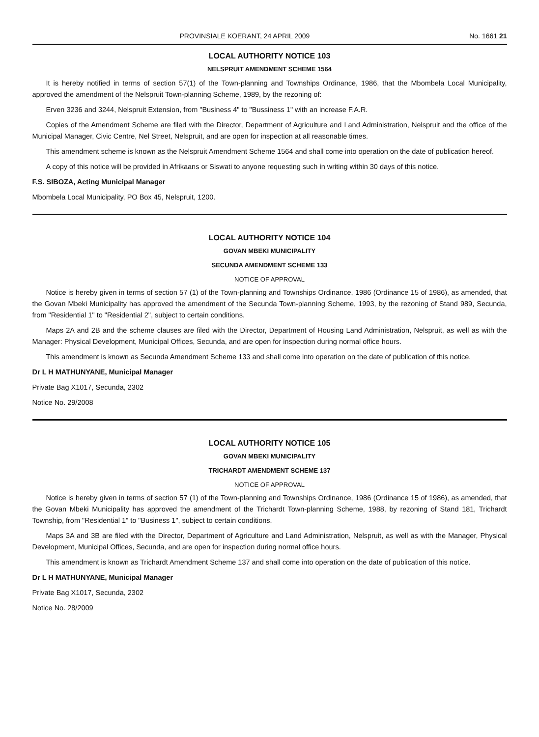PROVINSIALE KOERANT, 24 APRIL 2009 No. 1661 21
LOCAL AUTHORITY NOTICE 103
NELSPRUIT AMENDMENT SCHEME 1564
It is hereby notified in terms of section 57(1) of the Town-planning and Townships Ordinance, 1986, that the Mbombela Local Municipality, approved the amendment of the Nelspruit Town-planning Scheme, 1989, by the rezoning of:
Erven 3236 and 3244, Nelspruit Extension, from "Business 4" to "Bussiness 1" with an increase F.A.R.
Copies of the Amendment Scheme are filed with the Director, Department of Agriculture and Land Administration, Nelspruit and the office of the Municipal Manager, Civic Centre, Nel Street, Nelspruit, and are open for inspection at all reasonable times.
This amendment scheme is known as the Nelspruit Amendment Scheme 1564 and shall come into operation on the date of publication hereof.
A copy of this notice will be provided in Afrikaans or Siswati to anyone requesting such in writing within 30 days of this notice.
F.S. SIBOZA, Acting Municipal Manager
Mbombela Local Municipality, PO Box 45, Nelspruit, 1200.
LOCAL AUTHORITY NOTICE 104
GOVAN MBEKI MUNICIPALITY
SECUNDA AMENDMENT SCHEME 133
NOTICE OF APPROVAL
Notice is hereby given in terms of section 57 (1) of the Town-planning and Townships Ordinance, 1986 (Ordinance 15 of 1986), as amended, that the Govan Mbeki Municipality has approved the amendment of the Secunda Town-planning Scheme, 1993, by the rezoning of Stand 989, Secunda, from "Residential 1" to "Residential 2", subject to certain conditions.
Maps 2A and 2B and the scheme clauses are filed with the Director, Department of Housing Land Administration, Nelspruit, as well as with the Manager: Physical Development, Municipal Offices, Secunda, and are open for inspection during normal office hours.
This amendment is known as Secunda Amendment Scheme 133 and shall come into operation on the date of publication of this notice.
Dr L H MATHUNYANE, Municipal Manager
Private Bag X1017, Secunda, 2302
Notice No. 29/2008
LOCAL AUTHORITY NOTICE 105
GOVAN MBEKI MUNICIPALITY
TRICHARDT AMENDMENT SCHEME 137
NOTICE OF APPROVAL
Notice is hereby given in terms of section 57 (1) of the Town-planning and Townships Ordinance, 1986 (Ordinance 15 of 1986), as amended, that the Govan Mbeki Municipality has approved the amendment of the Trichardt Town-planning Scheme, 1988, by rezoning of Stand 181, Trichardt Township, from "Residential 1" to "Business 1", subject to certain conditions.
Maps 3A and 3B are filed with the Director, Department of Agriculture and Land Administration, Nelspruit, as well as with the Manager, Physical Development, Municipal Offices, Secunda, and are open for inspection during normal office hours.
This amendment is known as Trichardt Amendment Scheme 137 and shall come into operation on the date of publication of this notice.
Dr L H MATHUNYANE, Municipal Manager
Private Bag X1017, Secunda, 2302
Notice No. 28/2009